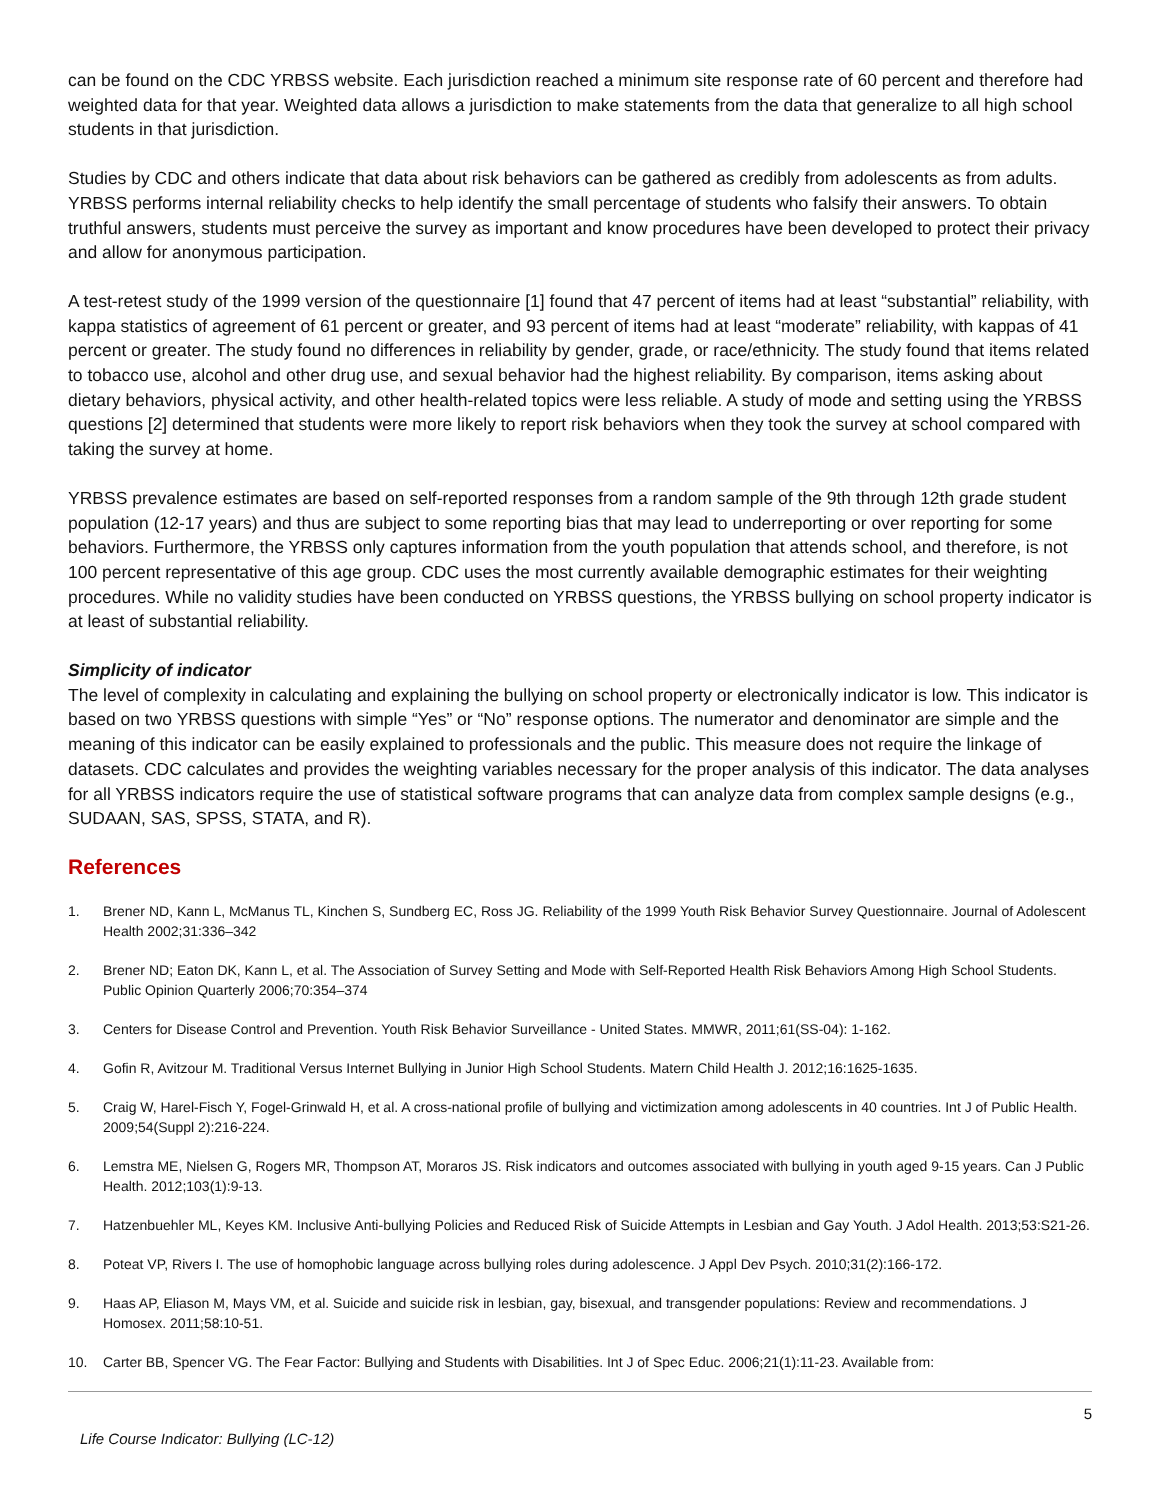can be found on the CDC YRBSS website. Each jurisdiction reached a minimum site response rate of 60 percent and therefore had weighted data for that year. Weighted data allows a jurisdiction to make statements from the data that generalize to all high school students in that jurisdiction.
Studies by CDC and others indicate that data about risk behaviors can be gathered as credibly from adolescents as from adults. YRBSS performs internal reliability checks to help identify the small percentage of students who falsify their answers. To obtain truthful answers, students must perceive the survey as important and know procedures have been developed to protect their privacy and allow for anonymous participation.
A test-retest study of the 1999 version of the questionnaire [1] found that 47 percent of items had at least “substantial” reliability, with kappa statistics of agreement of 61 percent or greater, and 93 percent of items had at least “moderate” reliability, with kappas of 41 percent or greater. The study found no differences in reliability by gender, grade, or race/ethnicity. The study found that items related to tobacco use, alcohol and other drug use, and sexual behavior had the highest reliability. By comparison, items asking about dietary behaviors, physical activity, and other health-related topics were less reliable. A study of mode and setting using the YRBSS questions [2] determined that students were more likely to report risk behaviors when they took the survey at school compared with taking the survey at home.
YRBSS prevalence estimates are based on self-reported responses from a random sample of the 9th through 12th grade student population (12-17 years) and thus are subject to some reporting bias that may lead to underreporting or over reporting for some behaviors. Furthermore, the YRBSS only captures information from the youth population that attends school, and therefore, is not 100 percent representative of this age group. CDC uses the most currently available demographic estimates for their weighting procedures. While no validity studies have been conducted on YRBSS questions, the YRBSS bullying on school property indicator is at least of substantial reliability.
Simplicity of indicator
The level of complexity in calculating and explaining the bullying on school property or electronically indicator is low. This indicator is based on two YRBSS questions with simple “Yes” or “No” response options. The numerator and denominator are simple and the meaning of this indicator can be easily explained to professionals and the public. This measure does not require the linkage of datasets. CDC calculates and provides the weighting variables necessary for the proper analysis of this indicator. The data analyses for all YRBSS indicators require the use of statistical software programs that can analyze data from complex sample designs (e.g., SUDAAN, SAS, SPSS, STATA, and R).
References
1. Brener ND, Kann L, McManus TL, Kinchen S, Sundberg EC, Ross JG. Reliability of the 1999 Youth Risk Behavior Survey Questionnaire. Journal of Adolescent Health 2002;31:336–342
2. Brener ND; Eaton DK, Kann L, et al. The Association of Survey Setting and Mode with Self-Reported Health Risk Behaviors Among High School Students. Public Opinion Quarterly 2006;70:354–374
3. Centers for Disease Control and Prevention. Youth Risk Behavior Surveillance - United States. MMWR, 2011;61(SS-04): 1-162.
4. Gofin R, Avitzour M. Traditional Versus Internet Bullying in Junior High School Students. Matern Child Health J. 2012;16:1625-1635.
5. Craig W, Harel-Fisch Y, Fogel-Grinwald H, et al. A cross-national profile of bullying and victimization among adolescents in 40 countries. Int J of Public Health. 2009;54(Suppl 2):216-224.
6. Lemstra ME, Nielsen G, Rogers MR, Thompson AT, Moraros JS. Risk indicators and outcomes associated with bullying in youth aged 9-15 years. Can J Public Health. 2012;103(1):9-13.
7. Hatzenbuehler ML, Keyes KM. Inclusive Anti-bullying Policies and Reduced Risk of Suicide Attempts in Lesbian and Gay Youth. J Adol Health. 2013;53:S21-26.
8. Poteat VP, Rivers I. The use of homophobic language across bullying roles during adolescence. J Appl Dev Psych. 2010;31(2):166-172.
9. Haas AP, Eliason M, Mays VM, et al. Suicide and suicide risk in lesbian, gay, bisexual, and transgender populations: Review and recommendations. J Homosex. 2011;58:10-51.
10. Carter BB, Spencer VG. The Fear Factor: Bullying and Students with Disabilities. Int J of Spec Educ. 2006;21(1):11-23. Available from:
5
Life Course Indicator: Bullying (LC-12)